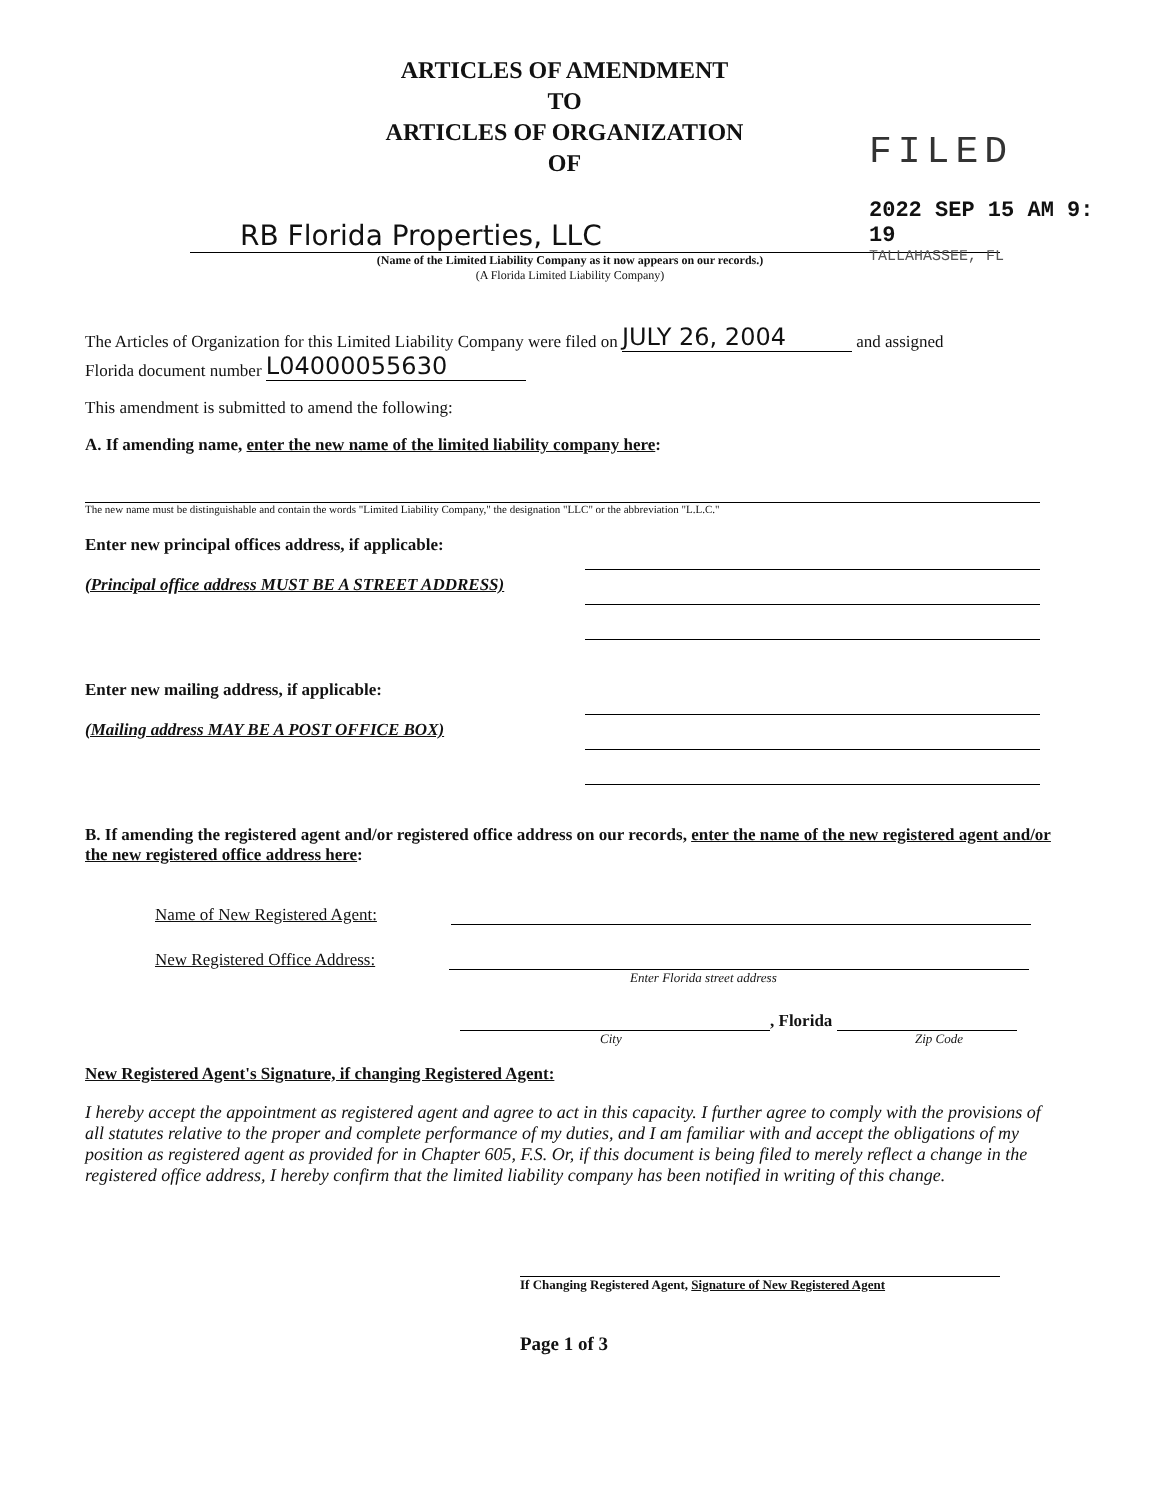FILED
2022 SEP 15 AM 9: 19
TALLAHASSEE, FL
ARTICLES OF AMENDMENT
TO
ARTICLES OF ORGANIZATION
OF
RB Florida Properties, LLC
(Name of the Limited Liability Company as it now appears on our records.)
(A Florida Limited Liability Company)
The Articles of Organization for this Limited Liability Company were filed on JULY 26, 2004 and assigned
Florida document number L04000055630
This amendment is submitted to amend the following:
A. If amending name, enter the new name of the limited liability company here:
The new name must be distinguishable and contain the words "Limited Liability Company," the designation "LLC" or the abbreviation "L.L.C."
Enter new principal offices address, if applicable:
(Principal office address MUST BE A STREET ADDRESS)
Enter new mailing address, if applicable:
(Mailing address MAY BE A POST OFFICE BOX)
B. If amending the registered agent and/or registered office address on our records, enter the name of the new registered agent and/or the new registered office address here:
Name of New Registered Agent:
New Registered Office Address:
Enter Florida street address
, Florida
City Zip Code
New Registered Agent's Signature, if changing Registered Agent:
I hereby accept the appointment as registered agent and agree to act in this capacity. I further agree to comply with the provisions of all statutes relative to the proper and complete performance of my duties, and I am familiar with and accept the obligations of my position as registered agent as provided for in Chapter 605, F.S. Or, if this document is being filed to merely reflect a change in the registered office address, I hereby confirm that the limited liability company has been notified in writing of this change.
If Changing Registered Agent, Signature of New Registered Agent
Page 1 of 3